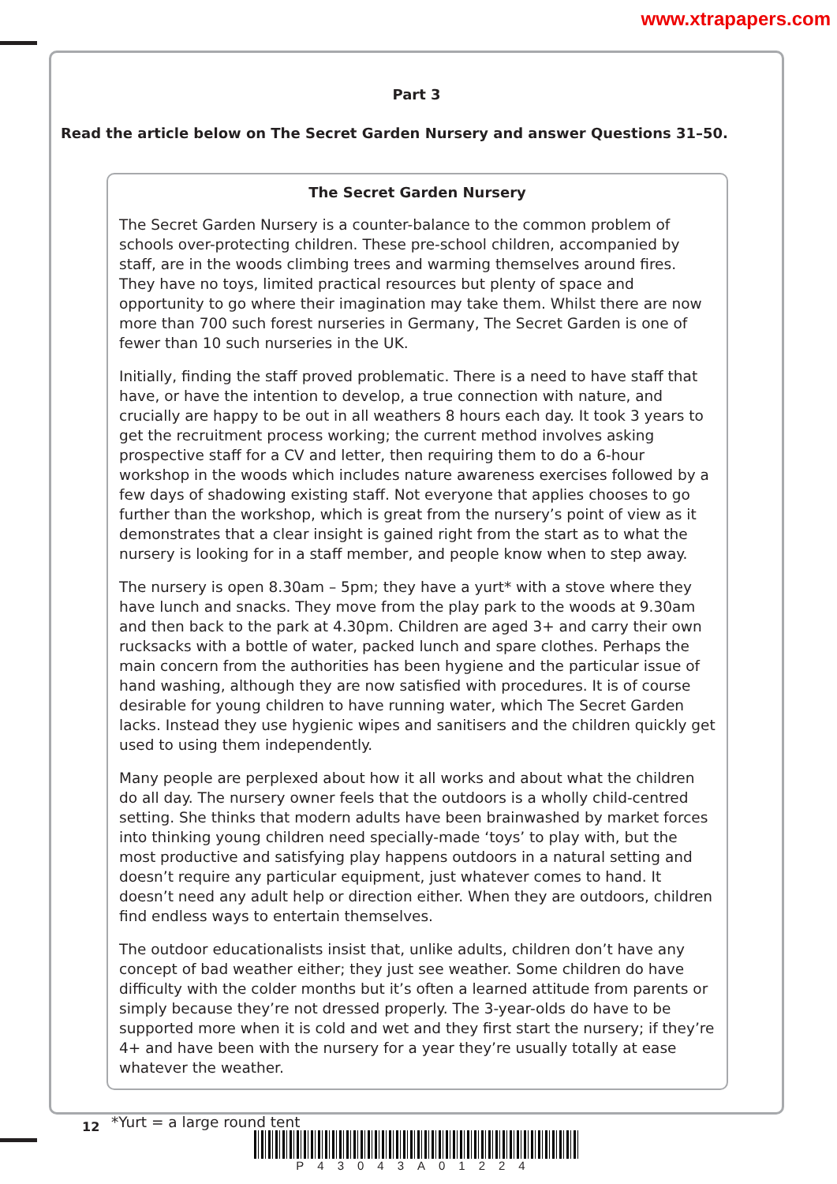www.xtrapapers.com
Part 3
Read the article below on The Secret Garden Nursery and answer Questions 31–50.
The Secret Garden Nursery
The Secret Garden Nursery is a counter-balance to the common problem of schools over-protecting children. These pre-school children, accompanied by staff, are in the woods climbing trees and warming themselves around fires. They have no toys, limited practical resources but plenty of space and opportunity to go where their imagination may take them. Whilst there are now more than 700 such forest nurseries in Germany, The Secret Garden is one of fewer than 10 such nurseries in the UK.
Initially, finding the staff proved problematic. There is a need to have staff that have, or have the intention to develop, a true connection with nature, and crucially are happy to be out in all weathers 8 hours each day. It took 3 years to get the recruitment process working; the current method involves asking prospective staff for a CV and letter, then requiring them to do a 6-hour workshop in the woods which includes nature awareness exercises followed by a few days of shadowing existing staff. Not everyone that applies chooses to go further than the workshop, which is great from the nursery’s point of view as it demonstrates that a clear insight is gained right from the start as to what the nursery is looking for in a staff member, and people know when to step away.
The nursery is open 8.30am – 5pm; they have a yurt* with a stove where they have lunch and snacks. They move from the play park to the woods at 9.30am and then back to the park at 4.30pm. Children are aged 3+ and carry their own rucksacks with a bottle of water, packed lunch and spare clothes. Perhaps the main concern from the authorities has been hygiene and the particular issue of hand washing, although they are now satisfied with procedures. It is of course desirable for young children to have running water, which The Secret Garden lacks. Instead they use hygienic wipes and sanitisers and the children quickly get used to using them independently.
Many people are perplexed about how it all works and about what the children do all day. The nursery owner feels that the outdoors is a wholly child-centred setting. She thinks that modern adults have been brainwashed by market forces into thinking young children need specially-made ‘toys’ to play with, but the most productive and satisfying play happens outdoors in a natural setting and doesn’t require any particular equipment, just whatever comes to hand. It doesn’t need any adult help or direction either. When they are outdoors, children find endless ways to entertain themselves.
The outdoor educationalists insist that, unlike adults, children don’t have any concept of bad weather either; they just see weather. Some children do have difficulty with the colder months but it’s often a learned attitude from parents or simply because they’re not dressed properly. The 3-year-olds do have to be supported more when it is cold and wet and they first start the nursery; if they’re 4+ and have been with the nursery for a year they’re usually totally at ease whatever the weather.
*Yurt = a large round tent
12
P43043A01224